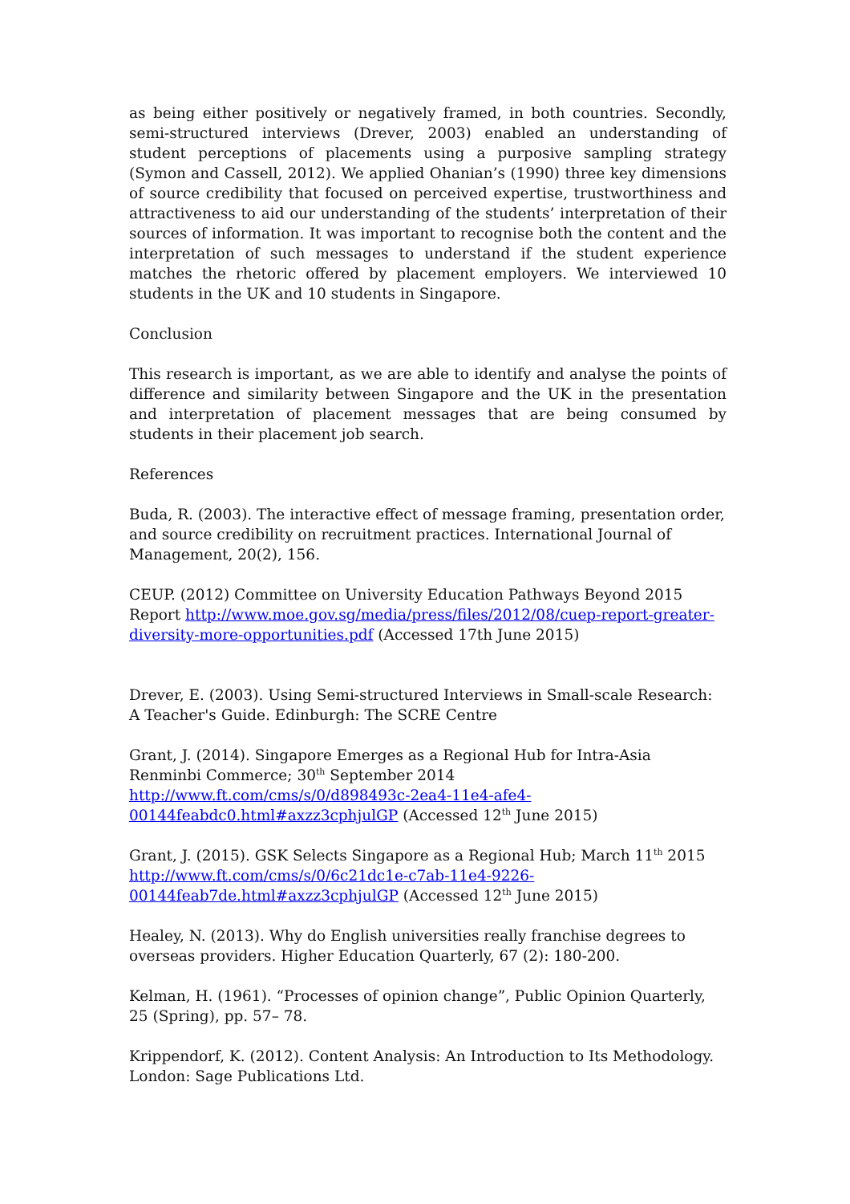as being either positively or negatively framed, in both countries. Secondly, semi-structured interviews (Drever, 2003) enabled an understanding of student perceptions of placements using a purposive sampling strategy (Symon and Cassell, 2012). We applied Ohanian’s (1990) three key dimensions of source credibility that focused on perceived expertise, trustworthiness and attractiveness to aid our understanding of the students’ interpretation of their sources of information. It was important to recognise both the content and the interpretation of such messages to understand if the student experience matches the rhetoric offered by placement employers. We interviewed 10 students in the UK and 10 students in Singapore.
Conclusion
This research is important, as we are able to identify and analyse the points of difference and similarity between Singapore and the UK in the presentation and interpretation of placement messages that are being consumed by students in their placement job search.
References
Buda, R. (2003). The interactive effect of message framing, presentation order, and source credibility on recruitment practices. International Journal of Management, 20(2), 156.
CEUP. (2012) Committee on University Education Pathways Beyond 2015 Report http://www.moe.gov.sg/media/press/files/2012/08/cuep-report-greater-diversity-more-opportunities.pdf (Accessed 17th June 2015)
Drever, E. (2003). Using Semi-structured Interviews in Small-scale Research: A Teacher's Guide. Edinburgh: The SCRE Centre
Grant, J. (2014). Singapore Emerges as a Regional Hub for Intra-Asia Renminbi Commerce; 30<sup>th</sup> September 2014
http://www.ft.com/cms/s/0/d898493c-2ea4-11e4-afe4-
00144feabdc0.html#axzz3cphjulGP (Accessed 12<sup>th</sup> June 2015)
Grant, J. (2015). GSK Selects Singapore as a Regional Hub; March 11<sup>th</sup> 2015
http://www.ft.com/cms/s/0/6c21dc1e-c7ab-11e4-9226-
00144feab7de.html#axzz3cphjulGP (Accessed 12<sup>th</sup> June 2015)
Healey, N. (2013). Why do English universities really franchise degrees to overseas providers. Higher Education Quarterly, 67 (2): 180-200.
Kelman, H. (1961). “Processes of opinion change”, Public Opinion Quarterly, 25 (Spring), pp. 57– 78.
Krippendorf, K. (2012). Content Analysis: An Introduction to Its Methodology. London: Sage Publications Ltd.